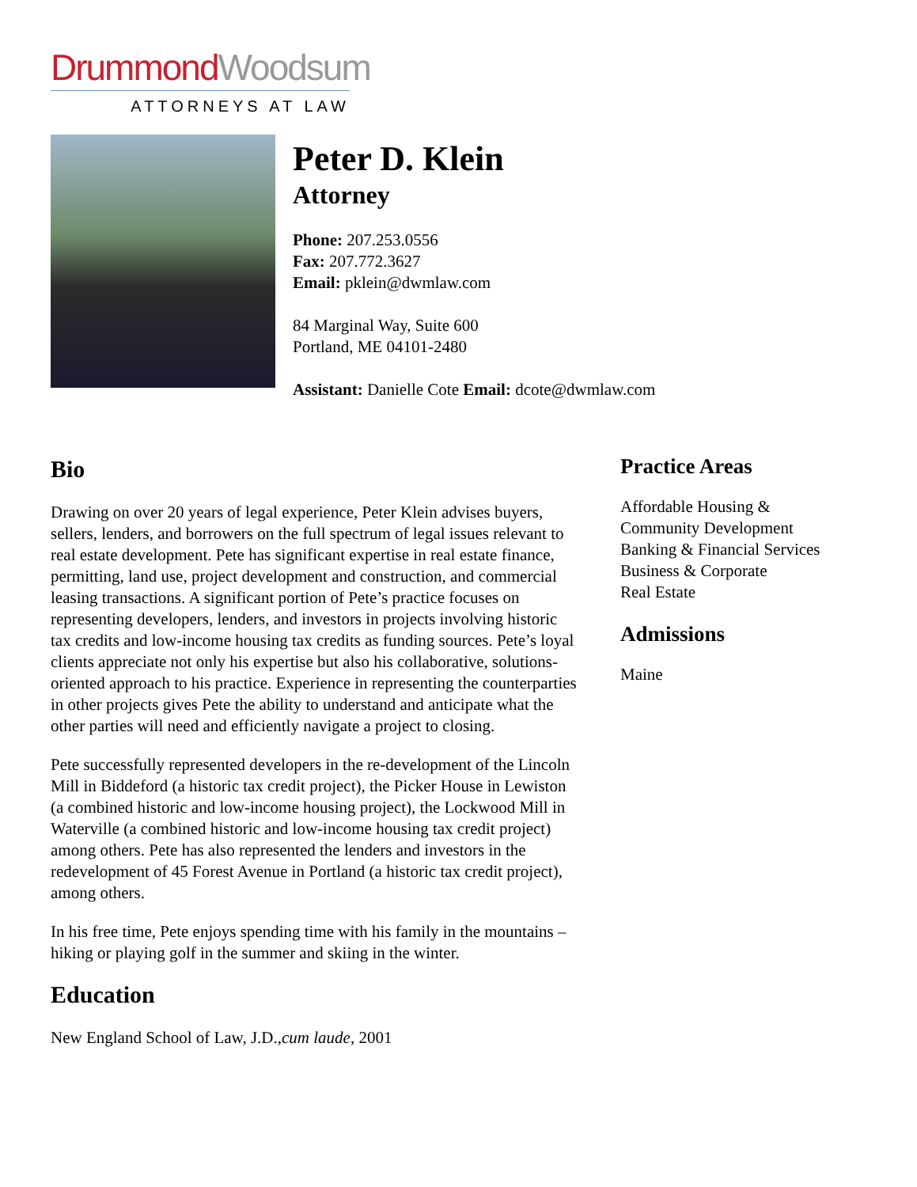Drummond Woodsum
ATTORNEYS AT LAW
Peter D. Klein
Attorney
Phone: 207.253.0556
Fax: 207.772.3627
Email: pklein@dwmlaw.com
84 Marginal Way, Suite 600
Portland, ME 04101-2480
Assistant: Danielle Cote Email: dcote@dwmlaw.com
Bio
Drawing on over 20 years of legal experience, Peter Klein advises buyers, sellers, lenders, and borrowers on the full spectrum of legal issues relevant to real estate development. Pete has significant expertise in real estate finance, permitting, land use, project development and construction, and commercial leasing transactions. A significant portion of Pete’s practice focuses on representing developers, lenders, and investors in projects involving historic tax credits and low-income housing tax credits as funding sources. Pete’s loyal clients appreciate not only his expertise but also his collaborative, solutions-oriented approach to his practice. Experience in representing the counterparties in other projects gives Pete the ability to understand and anticipate what the other parties will need and efficiently navigate a project to closing.
Pete successfully represented developers in the re-development of the Lincoln Mill in Biddeford (a historic tax credit project), the Picker House in Lewiston (a combined historic and low-income housing project), the Lockwood Mill in Waterville (a combined historic and low-income housing tax credit project) among others. Pete has also represented the lenders and investors in the redevelopment of 45 Forest Avenue in Portland (a historic tax credit project), among others.
In his free time, Pete enjoys spending time with his family in the mountains – hiking or playing golf in the summer and skiing in the winter.
Education
New England School of Law, J.D.,cum laude, 2001
Practice Areas
Affordable Housing &
Community Development
Banking & Financial Services
Business & Corporate
Real Estate
Admissions
Maine